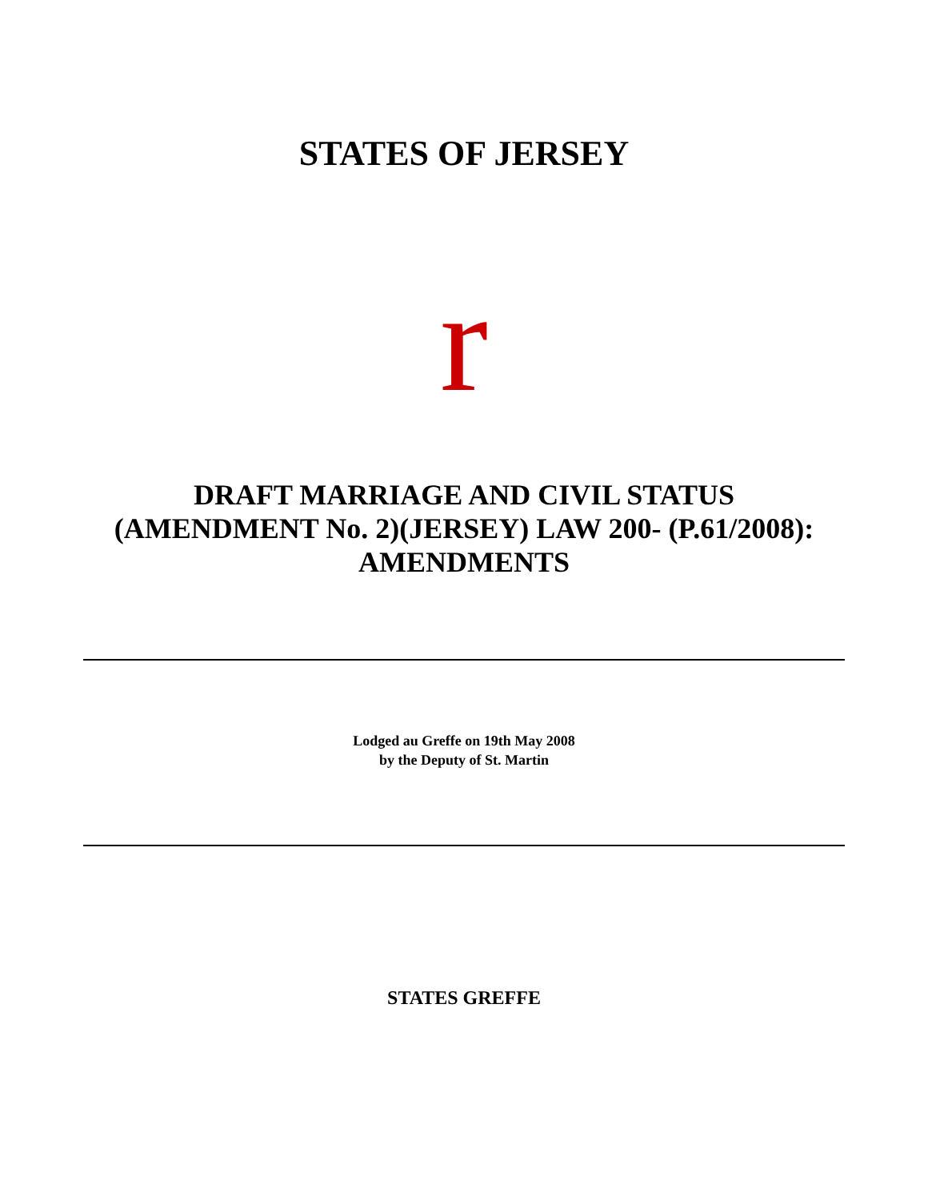STATES OF JERSEY
r
DRAFT MARRIAGE AND CIVIL STATUS
(AMENDMENT No. 2)(JERSEY) LAW 200- (P.61/2008):
AMENDMENTS
Lodged au Greffe on 19th May 2008
by the Deputy of St. Martin
STATES GREFFE